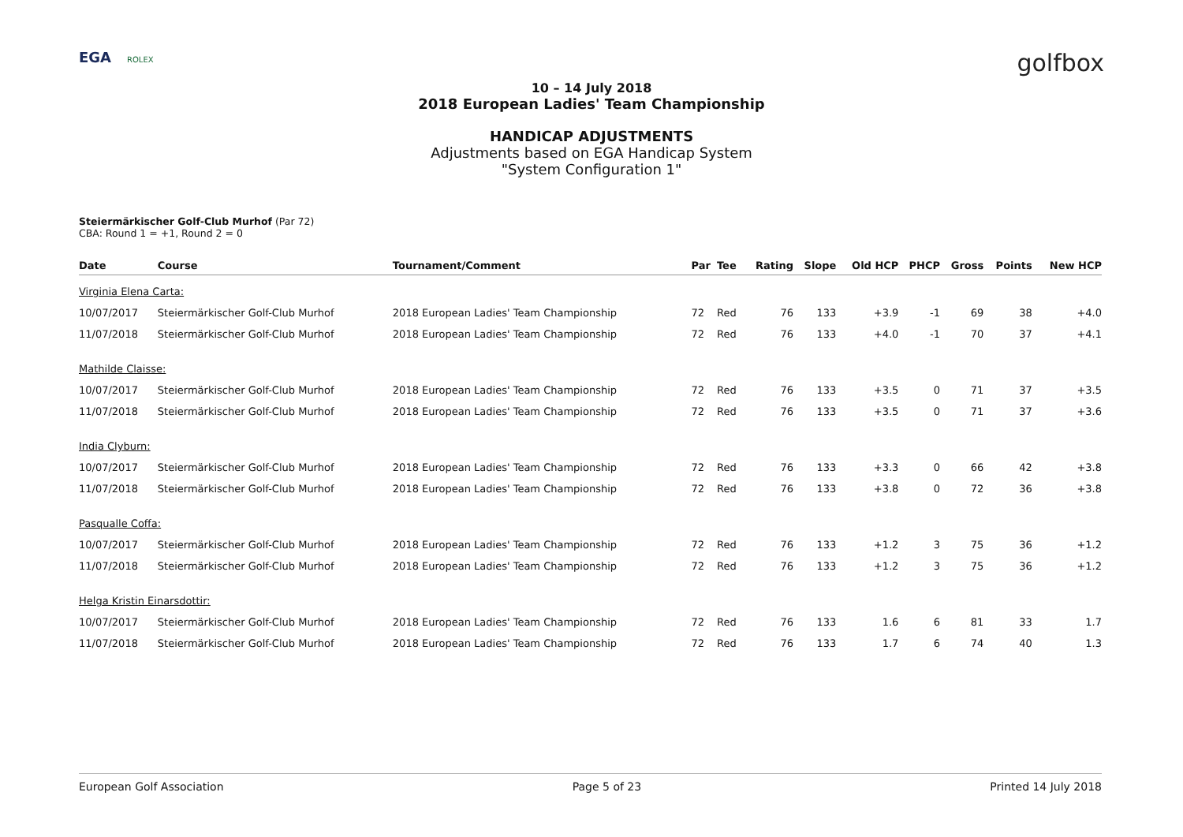EGA ROLEX
golfbox
10 – 14 July 2018
2018 European Ladies' Team Championship
HANDICAP ADJUSTMENTS
Adjustments based on EGA Handicap System
"System Configuration 1"
Steiermärkischer Golf-Club Murhof (Par 72)
CBA: Round 1 = +1, Round 2 = 0
| Date | Course | Tournament/Comment | Par | Tee | Rating | Slope | Old HCP | PHCP | Gross | Points | New HCP |
| --- | --- | --- | --- | --- | --- | --- | --- | --- | --- | --- | --- |
| Virginia Elena Carta: | | | | | | | | | | | |
| 10/07/2017 | Steiermärkischer Golf-Club Murhof | 2018 European Ladies' Team Championship | 72 | Red | 76 | 133 | +3.9 | -1 | 69 | 38 | +4.0 |
| 11/07/2018 | Steiermärkischer Golf-Club Murhof | 2018 European Ladies' Team Championship | 72 | Red | 76 | 133 | +4.0 | -1 | 70 | 37 | +4.1 |
| Mathilde Claisse: | | | | | | | | | | | |
| 10/07/2017 | Steiermärkischer Golf-Club Murhof | 2018 European Ladies' Team Championship | 72 | Red | 76 | 133 | +3.5 | 0 | 71 | 37 | +3.5 |
| 11/07/2018 | Steiermärkischer Golf-Club Murhof | 2018 European Ladies' Team Championship | 72 | Red | 76 | 133 | +3.5 | 0 | 71 | 37 | +3.6 |
| India Clyburn: | | | | | | | | | | | |
| 10/07/2017 | Steiermärkischer Golf-Club Murhof | 2018 European Ladies' Team Championship | 72 | Red | 76 | 133 | +3.3 | 0 | 66 | 42 | +3.8 |
| 11/07/2018 | Steiermärkischer Golf-Club Murhof | 2018 European Ladies' Team Championship | 72 | Red | 76 | 133 | +3.8 | 0 | 72 | 36 | +3.8 |
| Pasqualle Coffa: | | | | | | | | | | | |
| 10/07/2017 | Steiermärkischer Golf-Club Murhof | 2018 European Ladies' Team Championship | 72 | Red | 76 | 133 | +1.2 | 3 | 75 | 36 | +1.2 |
| 11/07/2018 | Steiermärkischer Golf-Club Murhof | 2018 European Ladies' Team Championship | 72 | Red | 76 | 133 | +1.2 | 3 | 75 | 36 | +1.2 |
| Helga Kristin Einarsdottir: | | | | | | | | | | | |
| 10/07/2017 | Steiermärkischer Golf-Club Murhof | 2018 European Ladies' Team Championship | 72 | Red | 76 | 133 | 1.6 | 6 | 81 | 33 | 1.7 |
| 11/07/2018 | Steiermärkischer Golf-Club Murhof | 2018 European Ladies' Team Championship | 72 | Red | 76 | 133 | 1.7 | 6 | 74 | 40 | 1.3 |
European Golf Association Page 5 of 23 Printed 14 July 2018